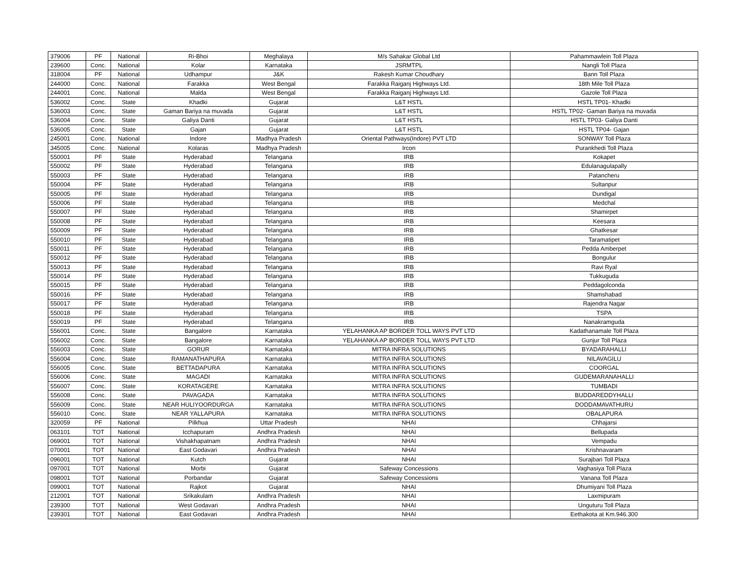| 379006 | PF | National | Ri-Bhoi | Meghalaya | M/s Sahakar Global Ltd | Pahammawlein Toll Plaza |
| 239600 | Conc. | National | Kolar | Karnataka | JSRMTPL | Nangli Toll Plaza |
| 318004 | PF | National | Udhampur | J&K | Rakesh Kumar Choudhary | Bann Toll Plaza |
| 244000 | Conc. | National | Farakka | West Bengal | Farakka Raiganj Highways Ltd. | 18th Mile Toll Plaza |
| 244001 | Conc. | National | Malda | West Bengal | Farakka Raiganj Highways Ltd. | Gazole Toll Plaza |
| 536002 | Conc. | State | Khadki | Gujarat | L&T HSTL | HSTL TP01- Khadki |
| 536003 | Conc. | State | Gaman Bariya na muvada | Gujarat | L&T HSTL | HSTL TP02- Gaman Bariya na muvada |
| 536004 | Conc. | State | Galiya Danti | Gujarat | L&T HSTL | HSTL TP03- Galiya Danti |
| 536005 | Conc. | State | Gajan | Gujarat | L&T HSTL | HSTL TP04- Gajan |
| 245001 | Conc. | National | Indore | Madhya Pradesh | Oriental Pathways(Indore) PVT LTD | SONWAY Toll Plaza |
| 345005 | Conc. | National | Kolaras | Madhya Pradesh | Ircon | Purankhedi Toll Plaza |
| 550001 | PF | State | Hyderabad | Telangana | IRB | Kokapet |
| 550002 | PF | State | Hyderabad | Telangana | IRB | Edulanagulapally |
| 550003 | PF | State | Hyderabad | Telangana | IRB | Patancheru |
| 550004 | PF | State | Hyderabad | Telangana | IRB | Sultanpur |
| 550005 | PF | State | Hyderabad | Telangana | IRB | Dundigal |
| 550006 | PF | State | Hyderabad | Telangana | IRB | Medchal |
| 550007 | PF | State | Hyderabad | Telangana | IRB | Shamirpet |
| 550008 | PF | State | Hyderabad | Telangana | IRB | Keesara |
| 550009 | PF | State | Hyderabad | Telangana | IRB | Ghatkesar |
| 550010 | PF | State | Hyderabad | Telangana | IRB | Taramatipet |
| 550011 | PF | State | Hyderabad | Telangana | IRB | Pedda Amberpet |
| 550012 | PF | State | Hyderabad | Telangana | IRB | Bongulur |
| 550013 | PF | State | Hyderabad | Telangana | IRB | Ravi Ryal |
| 550014 | PF | State | Hyderabad | Telangana | IRB | Tukkuguda |
| 550015 | PF | State | Hyderabad | Telangana | IRB | Peddagolconda |
| 550016 | PF | State | Hyderabad | Telangana | IRB | Shamshabad |
| 550017 | PF | State | Hyderabad | Telangana | IRB | Rajendra Nagar |
| 550018 | PF | State | Hyderabad | Telangana | IRB | TSPA |
| 550019 | PF | State | Hyderabad | Telangana | IRB | Nanakramguda |
| 556001 | Conc. | State | Bangalore | Karnataka | YELAHANKA AP BORDER TOLL WAYS PVT LTD | Kadathanamale Toll Plaza |
| 556002 | Conc. | State | Bangalore | Karnataka | YELAHANKA AP BORDER TOLL WAYS PVT LTD | Gunjur Toll Plaza |
| 556003 | Conc. | State | GORUR | Karnataka | MITRA INFRA SOLUTIONS | BYADARAHALLI |
| 556004 | Conc. | State | RAMANATHAPURA | Karnataka | MITRA INFRA SOLUTIONS | NILAVAGILU |
| 556005 | Conc. | State | BETTADAPURA | Karnataka | MITRA INFRA SOLUTIONS | COORGAL |
| 556006 | Conc. | State | MAGADI | Karnataka | MITRA INFRA SOLUTIONS | GUDEMARANAHALLI |
| 556007 | Conc. | State | KORATAGERE | Karnataka | MITRA INFRA SOLUTIONS | TUMBADI |
| 556008 | Conc. | State | PAVAGADA | Karnataka | MITRA INFRA SOLUTIONS | BUDDAREDDYHALLI |
| 556009 | Conc. | State | NEAR HULIYOORDURGA | Karnataka | MITRA INFRA SOLUTIONS | DODDAMAVATHURU |
| 556010 | Conc. | State | NEAR YALLAPURA | Karnataka | MITRA INFRA SOLUTIONS | OBALAPURA |
| 320059 | PF | National | Pilkhua | Uttar Pradesh | NHAI | Chhajarsi |
| 063101 | TOT | National | Icchapuram | Andhra Pradesh | NHAI | Bellupada |
| 069001 | TOT | National | Vishakhapatnam | Andhra Pradesh | NHAI | Vempadu |
| 070001 | TOT | National | East Godavari | Andhra Pradesh | NHAI | Krishnavaram |
| 096001 | TOT | National | Kutch | Gujarat | NHAI | Surajbari Toll Plaza |
| 097001 | TOT | National | Morbi | Gujarat | Safeway Concessions | Vaghasiya Toll Plaza |
| 098001 | TOT | National | Porbandar | Gujarat | Safeway Concessions | Vanana Toll Plaza |
| 099001 | TOT | National | Rajkot | Gujarat | NHAI | Dhumiyani Toll Plaza |
| 212001 | TOT | National | Srikakulam | Andhra Pradesh | NHAI | Laxmipuram |
| 239300 | TOT | National | West Godavari | Andhra Pradesh | NHAI | Unguturu Toll Plaza |
| 239301 | TOT | National | East Godavari | Andhra Pradesh | NHAI | Eethakota at Km.946.300 |